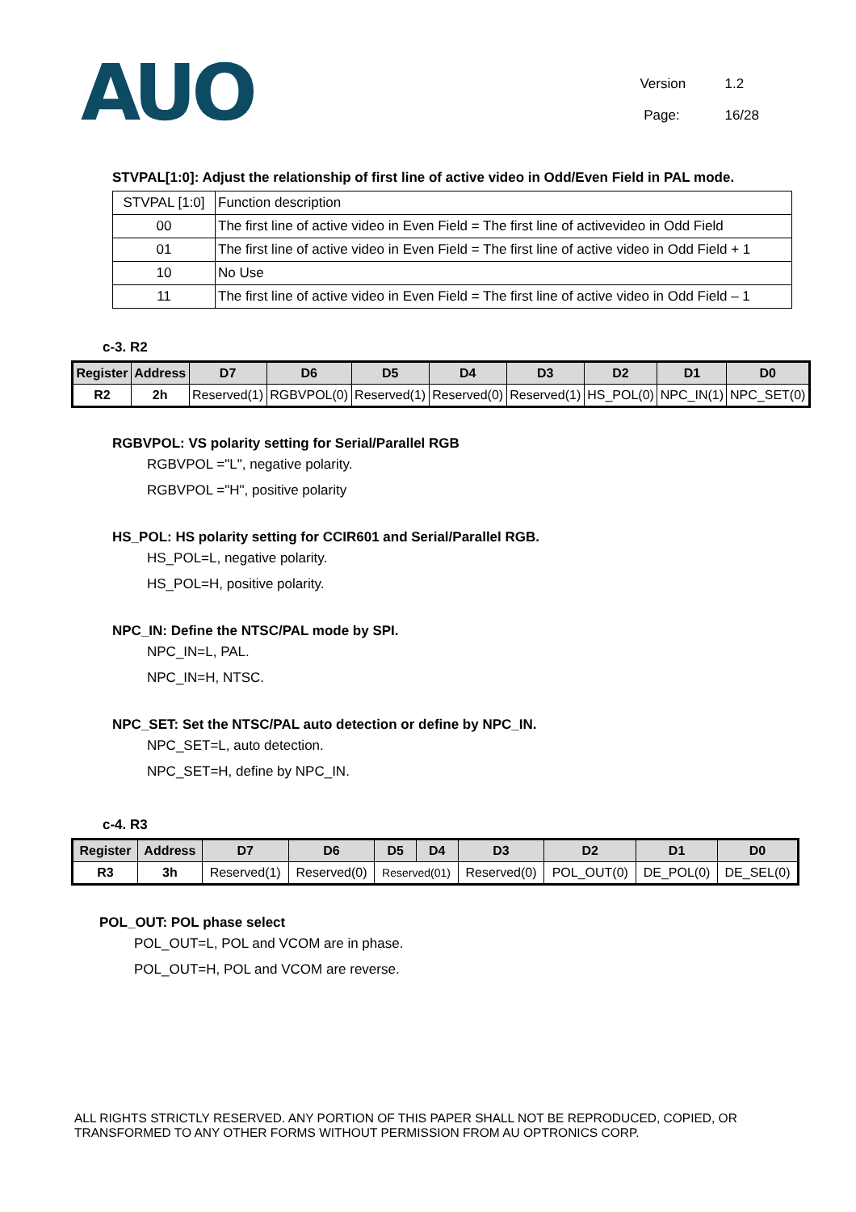AUO
Version 1.2
Page: 16/28
STVPAL[1:0]: Adjust the relationship of first line of active video in Odd/Even Field in PAL mode.
| STVPAL [1:0] | Function description |
| 00 | The first line of active video in Even Field = The first line of activevideo in Odd Field |
| 01 | The first line of active video in Even Field = The first line of active video in Odd Field + 1 |
| 10 | No Use |
| 11 | The first line of active video in Even Field = The first line of active video in Odd Field – 1 |
c-3. R2
| Register | Address | D7 | D6 | D5 | D4 | D3 | D2 | D1 | D0 |
| --- | --- | --- | --- | --- | --- | --- | --- | --- | --- |
| R2 | 2h | Reserved(1) | RGBVPOL(0) | Reserved(1) | Reserved(0) | Reserved(1) | HS_POL(0) | NPC_IN(1) | NPC_SET(0) |
RGBVPOL: VS polarity setting for Serial/Parallel RGB
RGBVPOL ="L", negative polarity.
RGBVPOL ="H", positive polarity
HS_POL: HS polarity setting for CCIR601 and Serial/Parallel RGB.
HS_POL=L, negative polarity.
HS_POL=H, positive polarity.
NPC_IN: Define the NTSC/PAL mode by SPI.
NPC_IN=L, PAL.
NPC_IN=H, NTSC.
NPC_SET: Set the NTSC/PAL auto detection or define by NPC_IN.
NPC_SET=L, auto detection.
NPC_SET=H, define by NPC_IN.
c-4. R3
| Register | Address | D7 | D6 | D5 | D4 | D3 | D2 | D1 | D0 |
| --- | --- | --- | --- | --- | --- | --- | --- | --- | --- |
| R3 | 3h | Reserved(1) | Reserved(0) | Reserved(01) | | Reserved(0) | POL_OUT(0) | DE_POL(0) | DE_SEL(0) |
POL_OUT: POL phase select
POL_OUT=L, POL and VCOM are in phase.
POL_OUT=H, POL and VCOM are reverse.
ALL RIGHTS STRICTLY RESERVED. ANY PORTION OF THIS PAPER SHALL NOT BE REPRODUCED, COPIED, OR
TRANSFORMED TO ANY OTHER FORMS WITHOUT PERMISSION FROM AU OPTRONICS CORP.